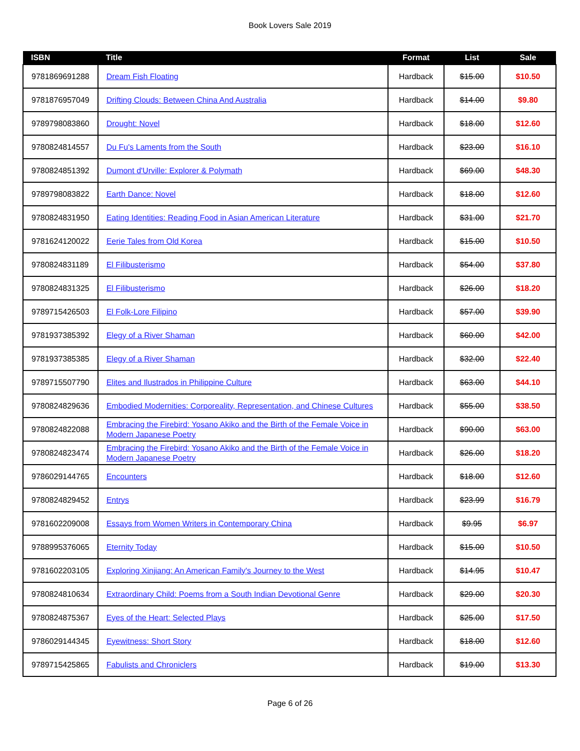Book Lovers Sale 2019
| ISBN | Title | Format | List | Sale |
| --- | --- | --- | --- | --- |
| 9781869691288 | Dream Fish Floating | Hardback | $15.00 | $10.50 |
| 9781876957049 | Drifting Clouds: Between China And Australia | Hardback | $14.00 | $9.80 |
| 9789798083860 | Drought: Novel | Hardback | $18.00 | $12.60 |
| 9780824814557 | Du Fu's Laments from the South | Hardback | $23.00 | $16.10 |
| 9780824851392 | Dumont d'Urville: Explorer & Polymath | Hardback | $69.00 | $48.30 |
| 9789798083822 | Earth Dance: Novel | Hardback | $18.00 | $12.60 |
| 9780824831950 | Eating Identities: Reading Food in Asian American Literature | Hardback | $31.00 | $21.70 |
| 9781624120022 | Eerie Tales from Old Korea | Hardback | $15.00 | $10.50 |
| 9780824831189 | El Filibusterismo | Hardback | $54.00 | $37.80 |
| 9780824831325 | El Filibusterismo | Hardback | $26.00 | $18.20 |
| 9789715426503 | El Folk-Lore Filipino | Hardback | $57.00 | $39.90 |
| 9781937385392 | Elegy of a River Shaman | Hardback | $60.00 | $42.00 |
| 9781937385385 | Elegy of a River Shaman | Hardback | $32.00 | $22.40 |
| 9789715507790 | Elites and Ilustrados in Philippine Culture | Hardback | $63.00 | $44.10 |
| 9780824829636 | Embodied Modernities: Corporeality, Representation, and Chinese Cultures | Hardback | $55.00 | $38.50 |
| 9780824822088 | Embracing the Firebird: Yosano Akiko and the Birth of the Female Voice in Modern Japanese Poetry | Hardback | $90.00 | $63.00 |
| 9780824823474 | Embracing the Firebird: Yosano Akiko and the Birth of the Female Voice in Modern Japanese Poetry | Hardback | $26.00 | $18.20 |
| 9786029144765 | Encounters | Hardback | $18.00 | $12.60 |
| 9780824829452 | Entrys | Hardback | $23.99 | $16.79 |
| 9781602209008 | Essays from Women Writers in Contemporary China | Hardback | $9.95 | $6.97 |
| 9788995376065 | Eternity Today | Hardback | $15.00 | $10.50 |
| 9781602203105 | Exploring Xinjiang: An American Family's Journey to the West | Hardback | $14.95 | $10.47 |
| 9780824810634 | Extraordinary Child: Poems from a South Indian Devotional Genre | Hardback | $29.00 | $20.30 |
| 9780824875367 | Eyes of the Heart: Selected Plays | Hardback | $25.00 | $17.50 |
| 9786029144345 | Eyewitness: Short Story | Hardback | $18.00 | $12.60 |
| 9789715425865 | Fabulists and Chroniclers | Hardback | $19.00 | $13.30 |
Page 6 of 26